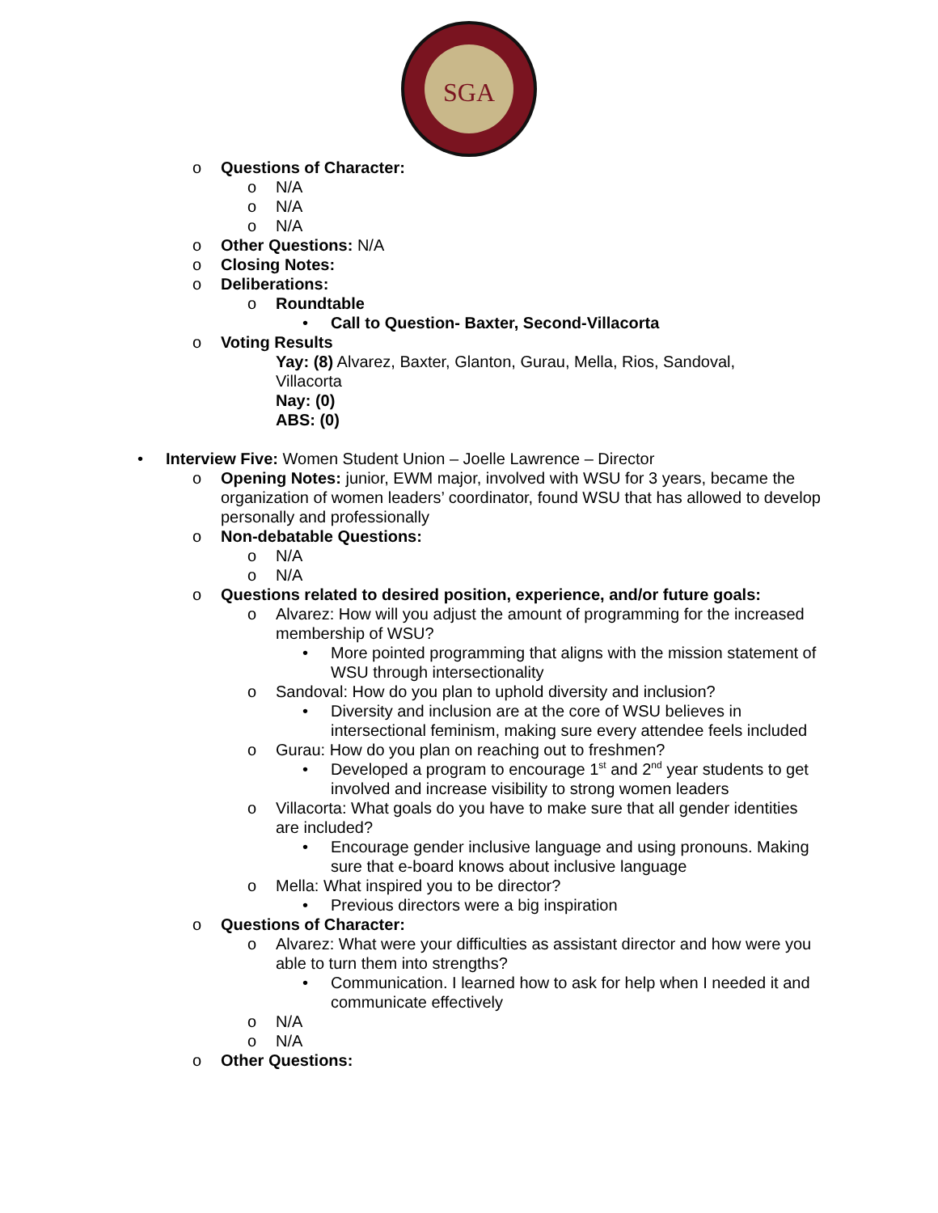SGA
o Questions of Character:
o N/A
o N/A
o N/A
o Other Questions: N/A
o Closing Notes:
o Deliberations:
o Roundtable
• Call to Question- Baxter, Second-Villacorta
o Voting Results
Yay: (8) Alvarez, Baxter, Glanton, Gurau, Mella, Rios, Sandoval, Villacorta
Nay: (0)
ABS: (0)
• Interview Five: Women Student Union – Joelle Lawrence – Director
o Opening Notes: junior, EWM major, involved with WSU for 3 years, became the organization of women leaders’ coordinator, found WSU that has allowed to develop personally and professionally
o Non-debatable Questions:
o N/A
o N/A
o Questions related to desired position, experience, and/or future goals:
o Alvarez: How will you adjust the amount of programming for the increased membership of WSU?
• More pointed programming that aligns with the mission statement of WSU through intersectionality
o Sandoval: How do you plan to uphold diversity and inclusion?
• Diversity and inclusion are at the core of WSU believes in intersectional feminism, making sure every attendee feels included
o Gurau: How do you plan on reaching out to freshmen?
• Developed a program to encourage 1<sup>st</sup> and 2<sup>nd</sup> year students to get involved and increase visibility to strong women leaders
o Villacorta: What goals do you have to make sure that all gender identities are included?
• Encourage gender inclusive language and using pronouns. Making sure that e-board knows about inclusive language
o Mella: What inspired you to be director?
• Previous directors were a big inspiration
o Questions of Character:
o Alvarez: What were your difficulties as assistant director and how were you able to turn them into strengths?
• Communication. I learned how to ask for help when I needed it and communicate effectively
o N/A
o N/A
o Other Questions: